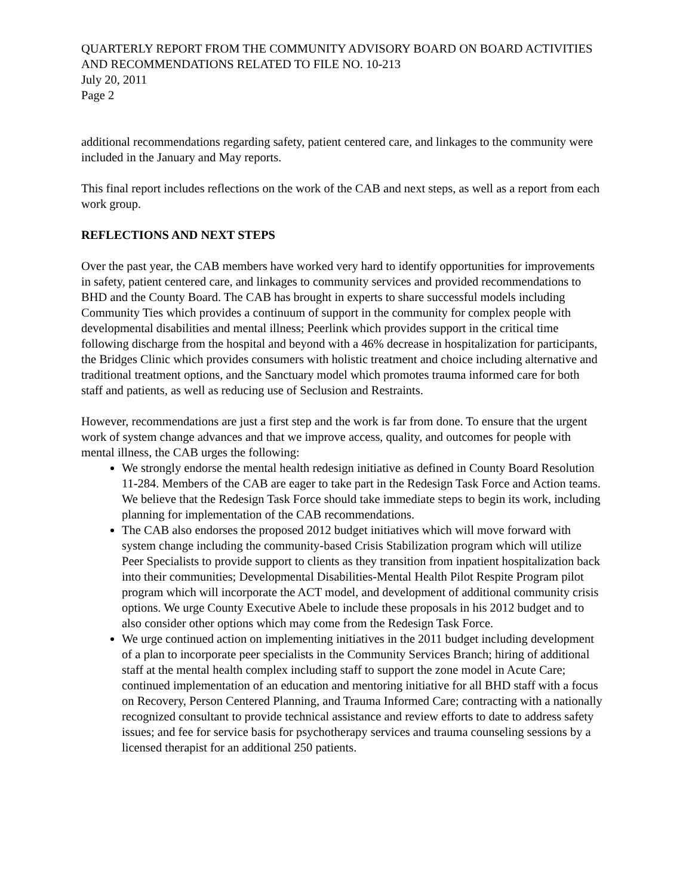QUARTERLY REPORT FROM THE COMMUNITY ADVISORY BOARD ON BOARD ACTIVITIES AND RECOMMENDATIONS RELATED TO FILE NO. 10-213
July 20, 2011
Page 2
additional recommendations regarding safety, patient centered care, and linkages to the community were included in the January and May reports.
This final report includes reflections on the work of the CAB and next steps, as well as a report from each work group.
REFLECTIONS AND NEXT STEPS
Over the past year, the CAB members have worked very hard to identify opportunities for improvements in safety, patient centered care, and linkages to community services and provided recommendations to BHD and the County Board. The CAB has brought in experts to share successful models including Community Ties which provides a continuum of support in the community for complex people with developmental disabilities and mental illness; Peerlink which provides support in the critical time following discharge from the hospital and beyond with a 46% decrease in hospitalization for participants, the Bridges Clinic which provides consumers with holistic treatment and choice including alternative and traditional treatment options, and the Sanctuary model which promotes trauma informed care for both staff and patients, as well as reducing use of Seclusion and Restraints.
However, recommendations are just a first step and the work is far from done. To ensure that the urgent work of system change advances and that we improve access, quality, and outcomes for people with mental illness, the CAB urges the following:
We strongly endorse the mental health redesign initiative as defined in County Board Resolution 11-284. Members of the CAB are eager to take part in the Redesign Task Force and Action teams. We believe that the Redesign Task Force should take immediate steps to begin its work, including planning for implementation of the CAB recommendations.
The CAB also endorses the proposed 2012 budget initiatives which will move forward with system change including the community-based Crisis Stabilization program which will utilize Peer Specialists to provide support to clients as they transition from inpatient hospitalization back into their communities; Developmental Disabilities-Mental Health Pilot Respite Program pilot program which will incorporate the ACT model, and development of additional community crisis options. We urge County Executive Abele to include these proposals in his 2012 budget and to also consider other options which may come from the Redesign Task Force.
We urge continued action on implementing initiatives in the 2011 budget including development of a plan to incorporate peer specialists in the Community Services Branch; hiring of additional staff at the mental health complex including staff to support the zone model in Acute Care; continued implementation of an education and mentoring initiative for all BHD staff with a focus on Recovery, Person Centered Planning, and Trauma Informed Care; contracting with a nationally recognized consultant to provide technical assistance and review efforts to date to address safety issues; and fee for service basis for psychotherapy services and trauma counseling sessions by a licensed therapist for an additional 250 patients.